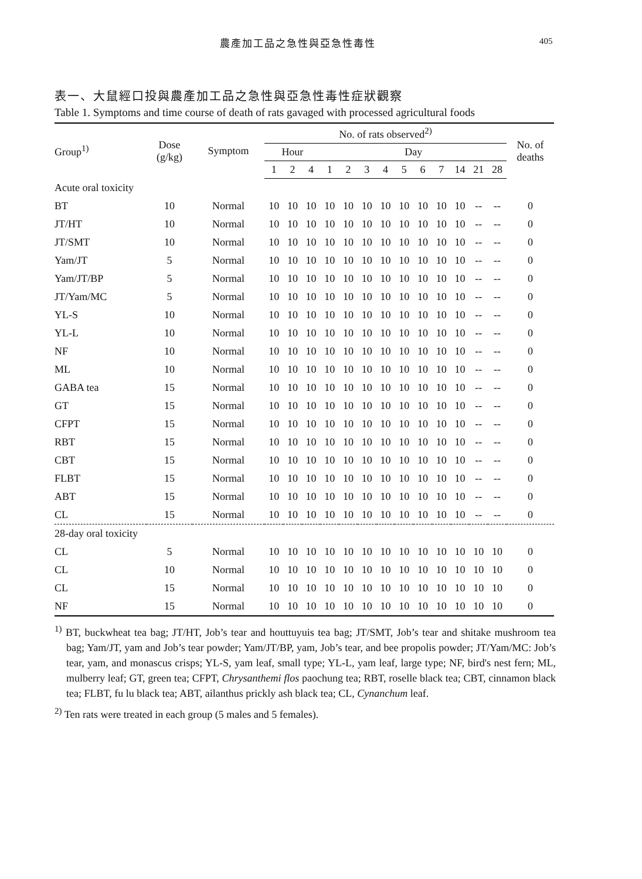農產加工品之急性與亞急性毒性 405
表一、大鼠經口投與農產加工品之急性與亞急性毒性症狀觀察
Table 1. Symptoms and time course of death of rats gavaged with processed agricultural foods
| Group<sup>1)</sup> | Dose (g/kg) | Symptom | No. of rats observed<sup>2)</sup> | | | | | | | | | | | | | No. of deaths |
| --- | --- | --- | --- | --- | --- | --- | --- | --- | --- | --- | --- | --- | --- | --- | --- | --- |
| | | | Hour | | | Day | | | | | | | | | | |
| | | | 1 | 2 | 4 | 1 | 2 | 3 | 4 | 5 | 6 | 7 | 14 | 21 | 28 | |
| Acute oral toxicity | | | | | | | | | | | | | | | | |
| BT | 10 | Normal | 10 | 10 | 10 | 10 | 10 | 10 | 10 | 10 | 10 | 10 | 10 | -- | -- | 0 |
| JT/HT | 10 | Normal | 10 | 10 | 10 | 10 | 10 | 10 | 10 | 10 | 10 | 10 | 10 | -- | -- | 0 |
| JT/SMT | 10 | Normal | 10 | 10 | 10 | 10 | 10 | 10 | 10 | 10 | 10 | 10 | 10 | -- | -- | 0 |
| Yam/JT | 5 | Normal | 10 | 10 | 10 | 10 | 10 | 10 | 10 | 10 | 10 | 10 | 10 | -- | -- | 0 |
| Yam/JT/BP | 5 | Normal | 10 | 10 | 10 | 10 | 10 | 10 | 10 | 10 | 10 | 10 | 10 | -- | -- | 0 |
| JT/Yam/MC | 5 | Normal | 10 | 10 | 10 | 10 | 10 | 10 | 10 | 10 | 10 | 10 | 10 | -- | -- | 0 |
| YL-S | 10 | Normal | 10 | 10 | 10 | 10 | 10 | 10 | 10 | 10 | 10 | 10 | 10 | -- | -- | 0 |
| YL-L | 10 | Normal | 10 | 10 | 10 | 10 | 10 | 10 | 10 | 10 | 10 | 10 | 10 | -- | -- | 0 |
| NF | 10 | Normal | 10 | 10 | 10 | 10 | 10 | 10 | 10 | 10 | 10 | 10 | 10 | -- | -- | 0 |
| ML | 10 | Normal | 10 | 10 | 10 | 10 | 10 | 10 | 10 | 10 | 10 | 10 | 10 | -- | -- | 0 |
| GABA tea | 15 | Normal | 10 | 10 | 10 | 10 | 10 | 10 | 10 | 10 | 10 | 10 | 10 | -- | -- | 0 |
| GT | 15 | Normal | 10 | 10 | 10 | 10 | 10 | 10 | 10 | 10 | 10 | 10 | 10 | -- | -- | 0 |
| CFPT | 15 | Normal | 10 | 10 | 10 | 10 | 10 | 10 | 10 | 10 | 10 | 10 | 10 | -- | -- | 0 |
| RBT | 15 | Normal | 10 | 10 | 10 | 10 | 10 | 10 | 10 | 10 | 10 | 10 | 10 | -- | -- | 0 |
| CBT | 15 | Normal | 10 | 10 | 10 | 10 | 10 | 10 | 10 | 10 | 10 | 10 | 10 | -- | -- | 0 |
| FLBT | 15 | Normal | 10 | 10 | 10 | 10 | 10 | 10 | 10 | 10 | 10 | 10 | 10 | -- | -- | 0 |
| ABT | 15 | Normal | 10 | 10 | 10 | 10 | 10 | 10 | 10 | 10 | 10 | 10 | 10 | -- | -- | 0 |
| CL | 15 | Normal | 10 | 10 | 10 | 10 | 10 | 10 | 10 | 10 | 10 | 10 | 10 | -- | -- | 0 |
| 28-day oral toxicity | | | | | | | | | | | | | | | | |
| CL | 5 | Normal | 10 | 10 | 10 | 10 | 10 | 10 | 10 | 10 | 10 | 10 | 10 | 10 | 10 | 0 |
| CL | 10 | Normal | 10 | 10 | 10 | 10 | 10 | 10 | 10 | 10 | 10 | 10 | 10 | 10 | 10 | 0 |
| CL | 15 | Normal | 10 | 10 | 10 | 10 | 10 | 10 | 10 | 10 | 10 | 10 | 10 | 10 | 10 | 0 |
| NF | 15 | Normal | 10 | 10 | 10 | 10 | 10 | 10 | 10 | 10 | 10 | 10 | 10 | 10 | 10 | 0 |
<sup>1)</sup> BT, buckwheat tea bag; JT/HT, Job’s tear and houttuyuis tea bag; JT/SMT, Job’s tear and shitake mushroom tea bag; Yam/JT, yam and Job’s tear powder; Yam/JT/BP, yam, Job’s tear, and bee propolis powder; JT/Yam/MC: Job’s tear, yam, and monascus crisps; YL-S, yam leaf, small type; YL-L, yam leaf, large type; NF, bird's nest fern; ML, mulberry leaf; GT, green tea; CFPT, Chrysanthemi flos paochung tea; RBT, roselle black tea; CBT, cinnamon black tea; FLBT, fu lu black tea; ABT, ailanthus prickly ash black tea; CL, Cynanchum leaf.
<sup>2)</sup> Ten rats were treated in each group (5 males and 5 females).